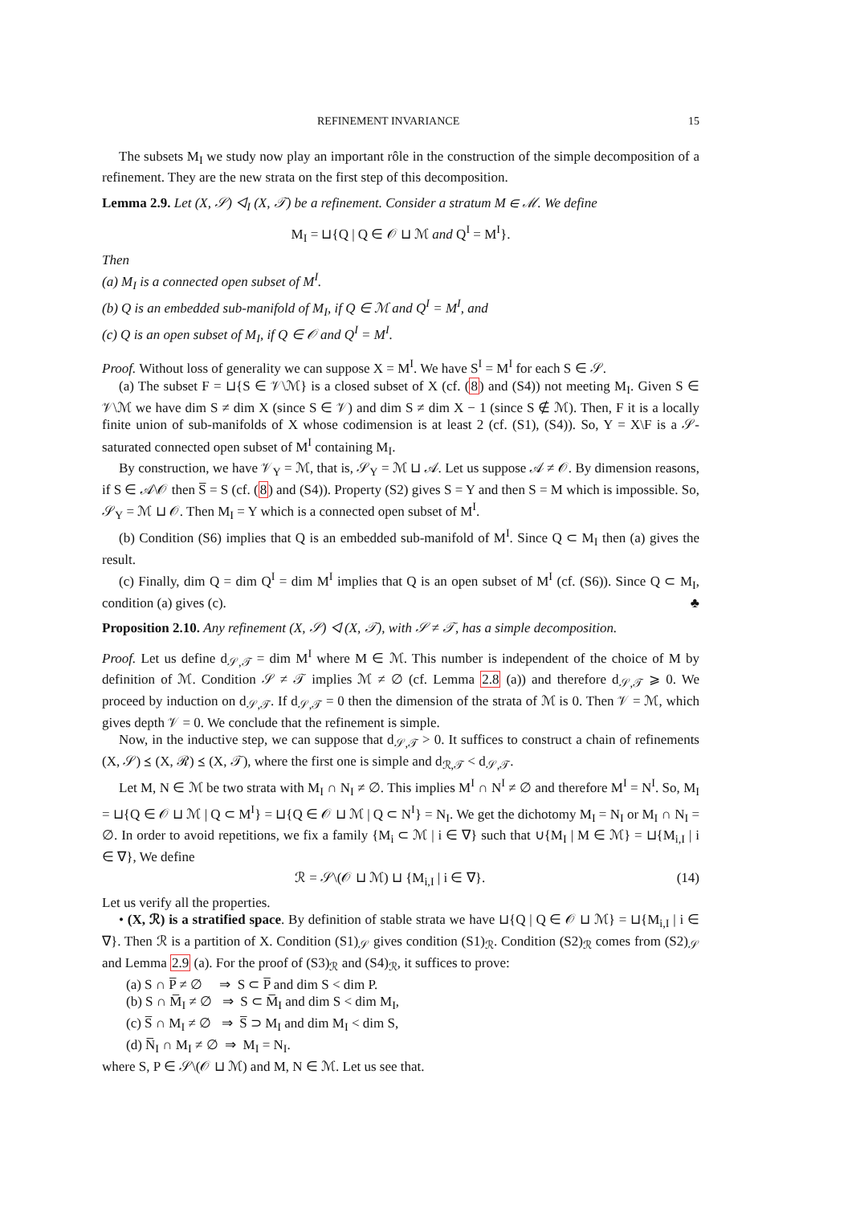REFINEMENT INVARIANCE 15
The subsets M<sub>I</sub> we study now play an important rôle in the construction of the simple decomposition of a refinement. They are the new strata on the first step of this decomposition.
Lemma 2.9. Let (X, 𝒮) ◁<sub>I</sub> (X, 𝒯) be a refinement. Consider a stratum M ∈ ℳ. We define
M<sub>I</sub> = ⊔{Q | Q ∈ 𝒪 ⊔ ℳ and Q<sup>I</sup> = M<sup>I</sup>}.
Then
(a) M<sub>I</sub> is a connected open subset of M<sup>I</sup>.
(b) Q is an embedded sub-manifold of M<sub>I</sub>, if Q ∈ ℳ and Q<sup>I</sup> = M<sup>I</sup>, and
(c) Q is an open subset of M<sub>I</sub>, if Q ∈ 𝒪 and Q<sup>I</sup> = M<sup>I</sup>.
Proof. Without loss of generality we can suppose X = M<sup>I</sup>. We have S<sup>I</sup> = M<sup>I</sup> for each S ∈ 𝒮.
(a) The subset F = ⊔{S ∈ 𝒱\ℳ} is a closed subset of X (cf. (8) and (S4)) not meeting M<sub>I</sub>. Given S ∈ 𝒱\ℳ we have dim S ≠ dim X (since S ∈ 𝒱) and dim S ≠ dim X − 1 (since S ∉ ℳ). Then, F it is a locally finite union of sub-manifolds of X whose codimension is at least 2 (cf. (S1), (S4)). So, Y = X\F is a 𝒮-saturated connected open subset of M<sup>I</sup> containing M<sub>I</sub>.
By construction, we have 𝒱<sub>Y</sub> = ℳ, that is, 𝒮<sub>Y</sub> = ℳ ⊔ 𝒜. Let us suppose 𝒜 ≠ 𝒪. By dimension reasons, if S ∈ 𝒜\𝒪 then S̅ = S (cf. (8) and (S4)). Property (S2) gives S = Y and then S = M which is impossible. So, 𝒮<sub>Y</sub> = ℳ ⊔ 𝒪. Then M<sub>I</sub> = Y which is a connected open subset of M<sup>I</sup>.
(b) Condition (S6) implies that Q is an embedded sub-manifold of M<sup>I</sup>. Since Q ⊂ M<sub>I</sub> then (a) gives the result.
(c) Finally, dim Q = dim Q<sup>I</sup> = dim M<sup>I</sup> implies that Q is an open subset of M<sup>I</sup> (cf. (S6)). Since Q ⊂ M<sub>I</sub>, condition (a) gives (c). ♣
Proposition 2.10. Any refinement (X, 𝒮) ◁ (X, 𝒯), with 𝒮 ≠ 𝒯, has a simple decomposition.
Proof. Let us define d<sub>𝒮,𝒯</sub> = dim M<sup>I</sup> where M ∈ ℳ. This number is independent of the choice of M by definition of ℳ. Condition 𝒮 ≠ 𝒯 implies ℳ ≠ ∅ (cf. Lemma 2.8 (a)) and therefore d<sub>𝒮,𝒯</sub> ⩾ 0. We proceed by induction on d<sub>𝒮,𝒯</sub>. If d<sub>𝒮,𝒯</sub> = 0 then the dimension of the strata of ℳ is 0. Then 𝒱 = ℳ, which gives depth 𝒱 = 0. We conclude that the refinement is simple.
Now, in the inductive step, we can suppose that d<sub>𝒮,𝒯</sub> > 0. It suffices to construct a chain of refinements (X, 𝒮) ⪯ (X, ℛ) ⪯ (X, 𝒯), where the first one is simple and d<sub>ℛ,𝒯</sub> < d<sub>𝒮,𝒯</sub>.
Let M, N ∈ ℳ be two strata with M<sub>I</sub> ∩ N<sub>I</sub> ≠ ∅. This implies M<sup>I</sup> ∩ N<sup>I</sup> ≠ ∅ and therefore M<sup>I</sup> = N<sup>I</sup>. So, M<sub>I</sub> = ⊔{Q ∈ 𝒪 ⊔ ℳ | Q ⊂ M<sup>I</sup>} = ⊔{Q ∈ 𝒪 ⊔ ℳ | Q ⊂ N<sup>I</sup>} = N<sub>I</sub>. We get the dichotomy M<sub>I</sub> = N<sub>I</sub> or M<sub>I</sub> ∩ N<sub>I</sub> = ∅. In order to avoid repetitions, we fix a family {M<sub>i</sub> ⊂ ℳ | i ∈ ∇} such that ∪{M<sub>I</sub> | M ∈ ℳ} = ⊔{M<sub>i,I</sub> | i ∈ ∇}, We define
ℛ = 𝒮\(𝒪 ⊔ ℳ) ⊔ {M<sub>i,I</sub> | i ∈ ∇}. (14)
Let us verify all the properties.
• (X, ℛ) is a stratified space. By definition of stable strata we have ⊔{Q | Q ∈ 𝒪 ⊔ ℳ} = ⊔{M<sub>i,I</sub> | i ∈ ∇}. Then ℛ is a partition of X. Condition (S1)<sub>𝒮</sub> gives condition (S1)<sub>ℛ</sub>. Condition (S2)<sub>ℛ</sub> comes from (S2)<sub>𝒮</sub> and Lemma 2.9 (a). For the proof of (S3)<sub>ℛ</sub> and (S4)<sub>ℛ</sub>, it suffices to prove:
(a) S ∩ P̅ ≠ ∅ ⇒ S ⊂ P̅ and dim S < dim P.
(b) S ∩ M̅<sub>I</sub> ≠ ∅ ⇒ S ⊂ M̅<sub>I</sub> and dim S < dim M<sub>I</sub>,
(c) S̅ ∩ M<sub>I</sub> ≠ ∅ ⇒ S̅ ⊃ M<sub>I</sub> and dim M<sub>I</sub> < dim S,
(d) N̅<sub>I</sub> ∩ M<sub>I</sub> ≠ ∅ ⇒ M<sub>I</sub> = N<sub>I</sub>.
where S, P ∈ 𝒮\(𝒪 ⊔ ℳ) and M, N ∈ ℳ. Let us see that.